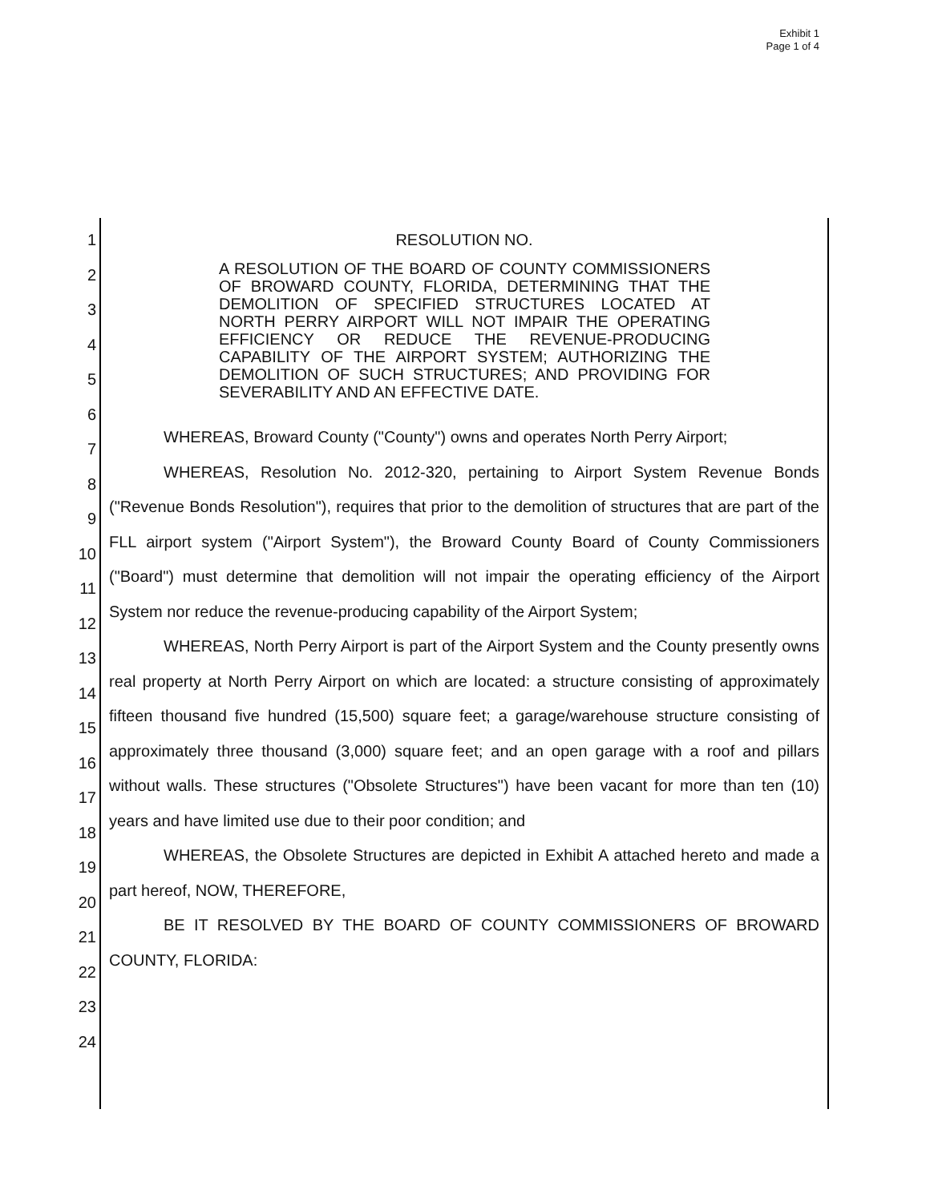Exhibit 1
Page 1 of 4
1
2
3
4
5
6
7
8
9
10
11
12
13
14
15
16
17
18
19
20
21
22
23
24
RESOLUTION NO.
A RESOLUTION OF THE BOARD OF COUNTY COMMISSIONERS OF BROWARD COUNTY, FLORIDA, DETERMINING THAT THE DEMOLITION OF SPECIFIED STRUCTURES LOCATED AT NORTH PERRY AIRPORT WILL NOT IMPAIR THE OPERATING EFFICIENCY OR REDUCE THE REVENUE-PRODUCING CAPABILITY OF THE AIRPORT SYSTEM; AUTHORIZING THE DEMOLITION OF SUCH STRUCTURES; AND PROVIDING FOR SEVERABILITY AND AN EFFECTIVE DATE.
WHEREAS, Broward County ("County") owns and operates North Perry Airport;
WHEREAS, Resolution No. 2012-320, pertaining to Airport System Revenue Bonds ("Revenue Bonds Resolution"), requires that prior to the demolition of structures that are part of the FLL airport system ("Airport System"), the Broward County Board of County Commissioners ("Board") must determine that demolition will not impair the operating efficiency of the Airport System nor reduce the revenue-producing capability of the Airport System;
WHEREAS, North Perry Airport is part of the Airport System and the County presently owns real property at North Perry Airport on which are located: a structure consisting of approximately fifteen thousand five hundred (15,500) square feet; a garage/warehouse structure consisting of approximately three thousand (3,000) square feet; and an open garage with a roof and pillars without walls. These structures ("Obsolete Structures") have been vacant for more than ten (10) years and have limited use due to their poor condition; and
WHEREAS, the Obsolete Structures are depicted in Exhibit A attached hereto and made a part hereof, NOW, THEREFORE,
BE IT RESOLVED BY THE BOARD OF COUNTY COMMISSIONERS OF BROWARD COUNTY, FLORIDA: